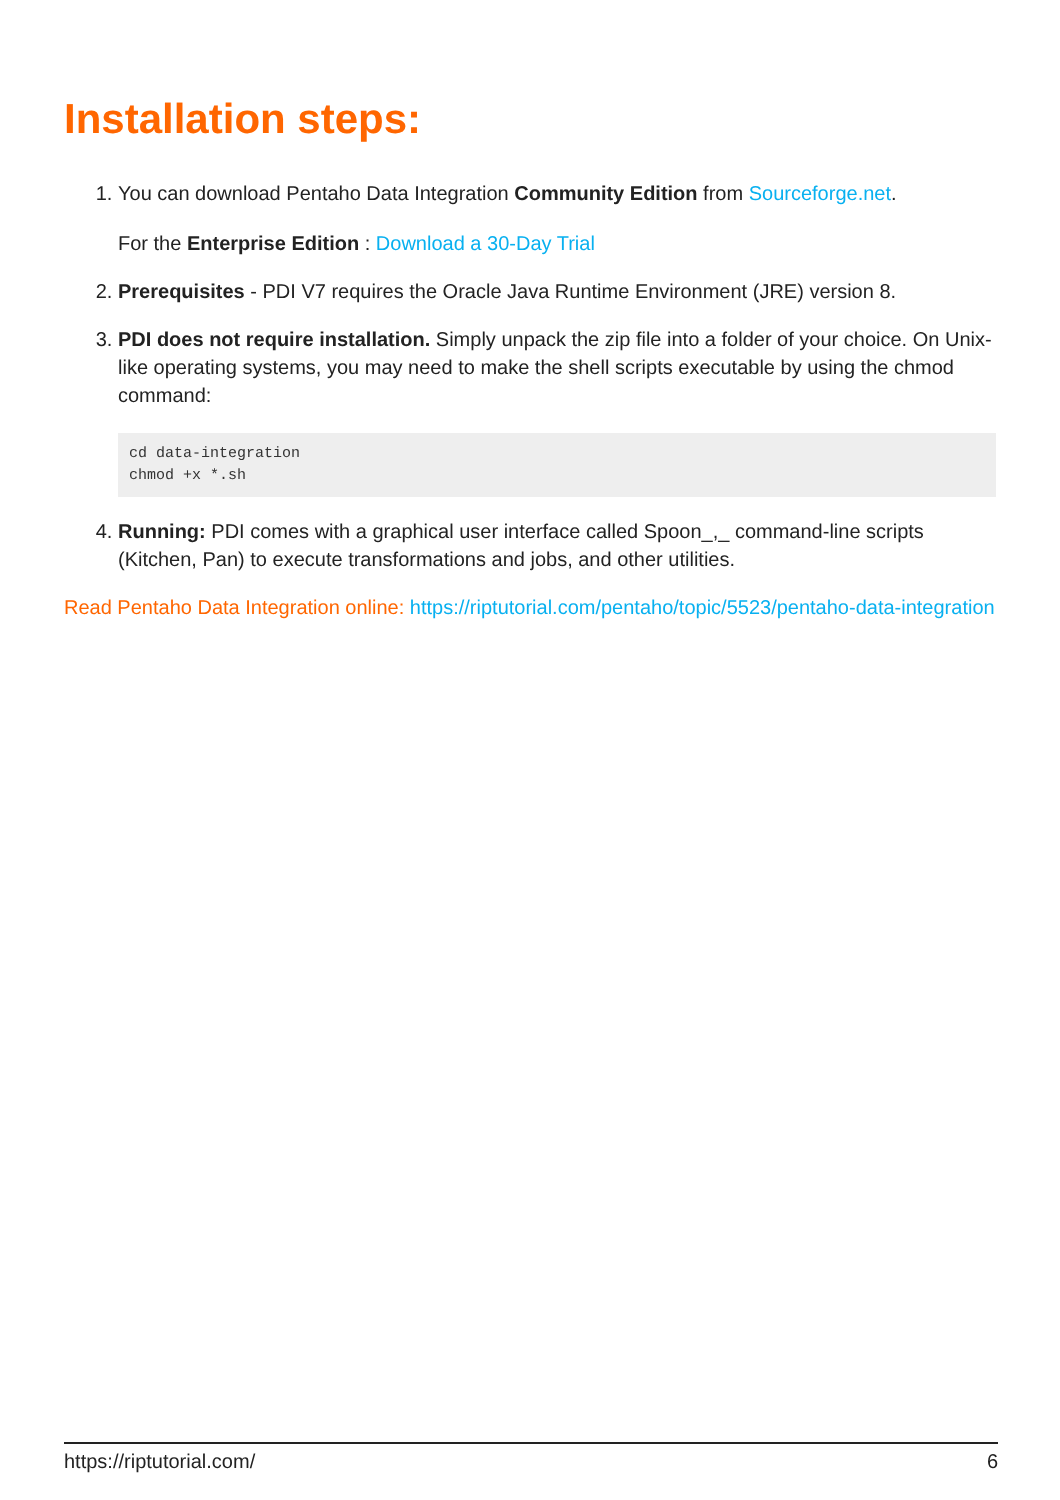Installation steps:
1. You can download Pentaho Data Integration Community Edition from Sourceforge.net.
For the Enterprise Edition : Download a 30-Day Trial
2. Prerequisites - PDI V7 requires the Oracle Java Runtime Environment (JRE) version 8.
3. PDI does not require installation. Simply unpack the zip file into a folder of your choice. On Unix-like operating systems, you may need to make the shell scripts executable by using the chmod command:
cd data-integration
chmod +x *.sh
4. Running: PDI comes with a graphical user interface called Spoon_,_ command-line scripts (Kitchen, Pan) to execute transformations and jobs, and other utilities.
Read Pentaho Data Integration online: https://riptutorial.com/pentaho/topic/5523/pentaho-data-integration
https://riptutorial.com/ 6